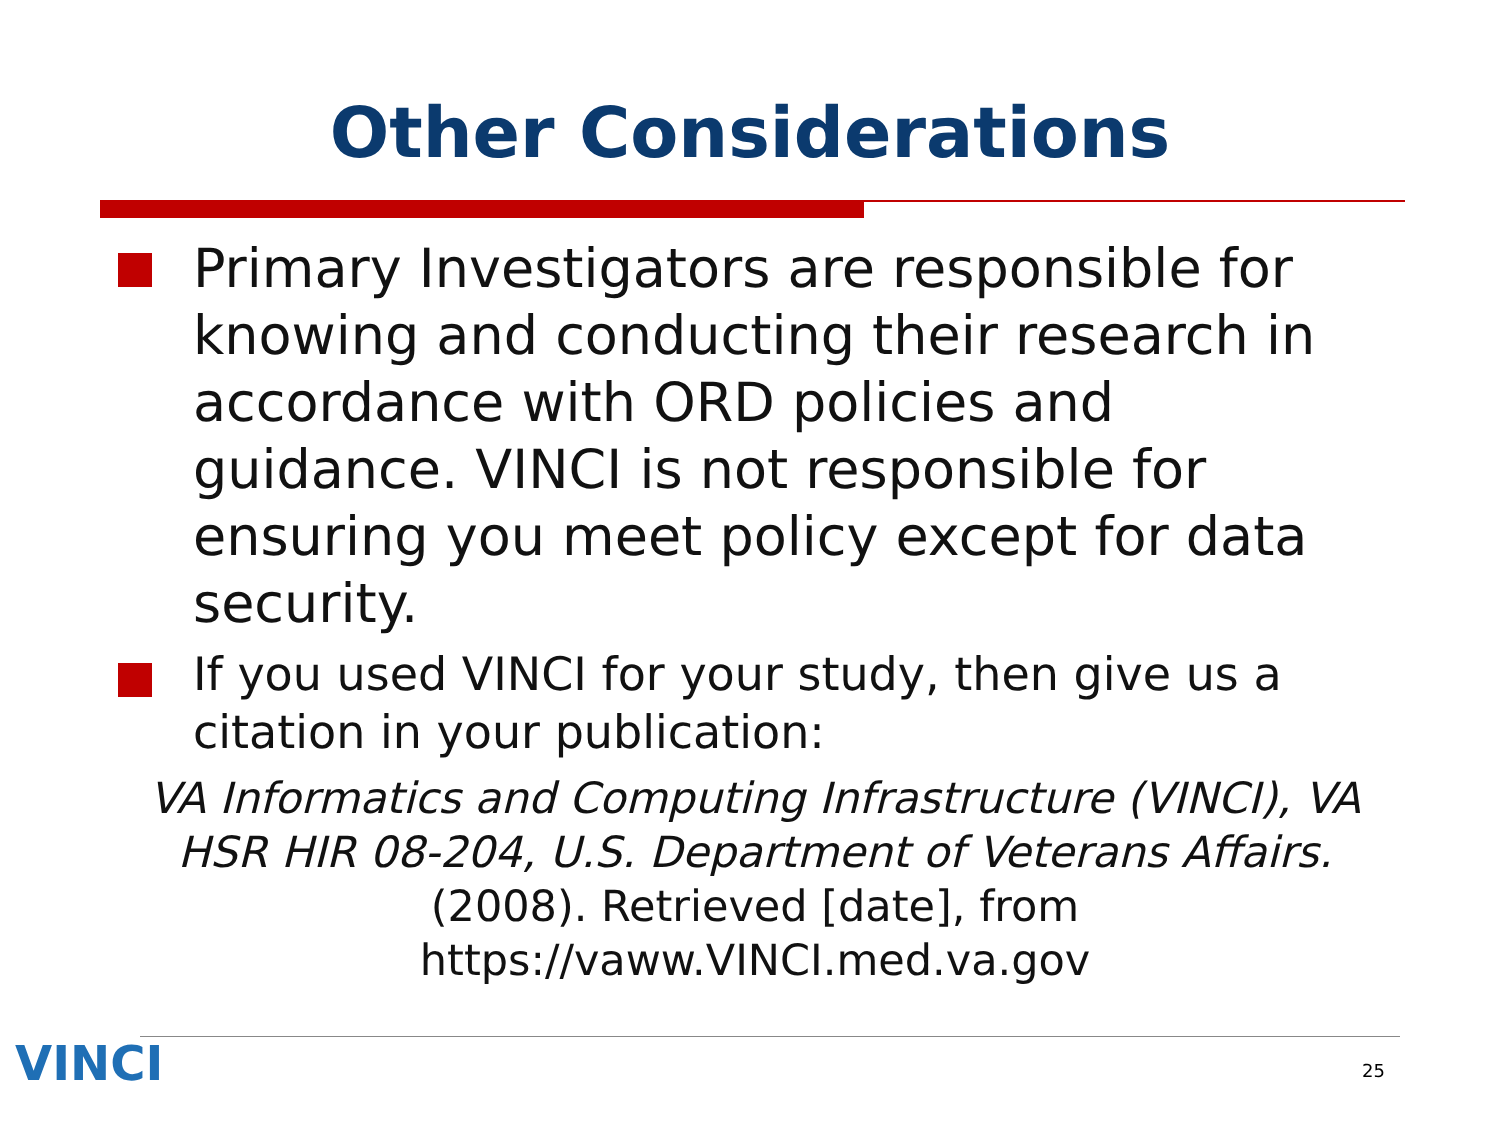Other Considerations
Primary Investigators are responsible for knowing and conducting their research in accordance with ORD policies and guidance. VINCI is not responsible for ensuring you meet policy except for data security.
If you used VINCI for your study, then give us a citation in your publication:
VA Informatics and Computing Infrastructure (VINCI), VA HSR HIR 08-204, U.S. Department of Veterans Affairs. (2008). Retrieved [date], from https://vaww.VINCI.med.va.gov
VINCI 25